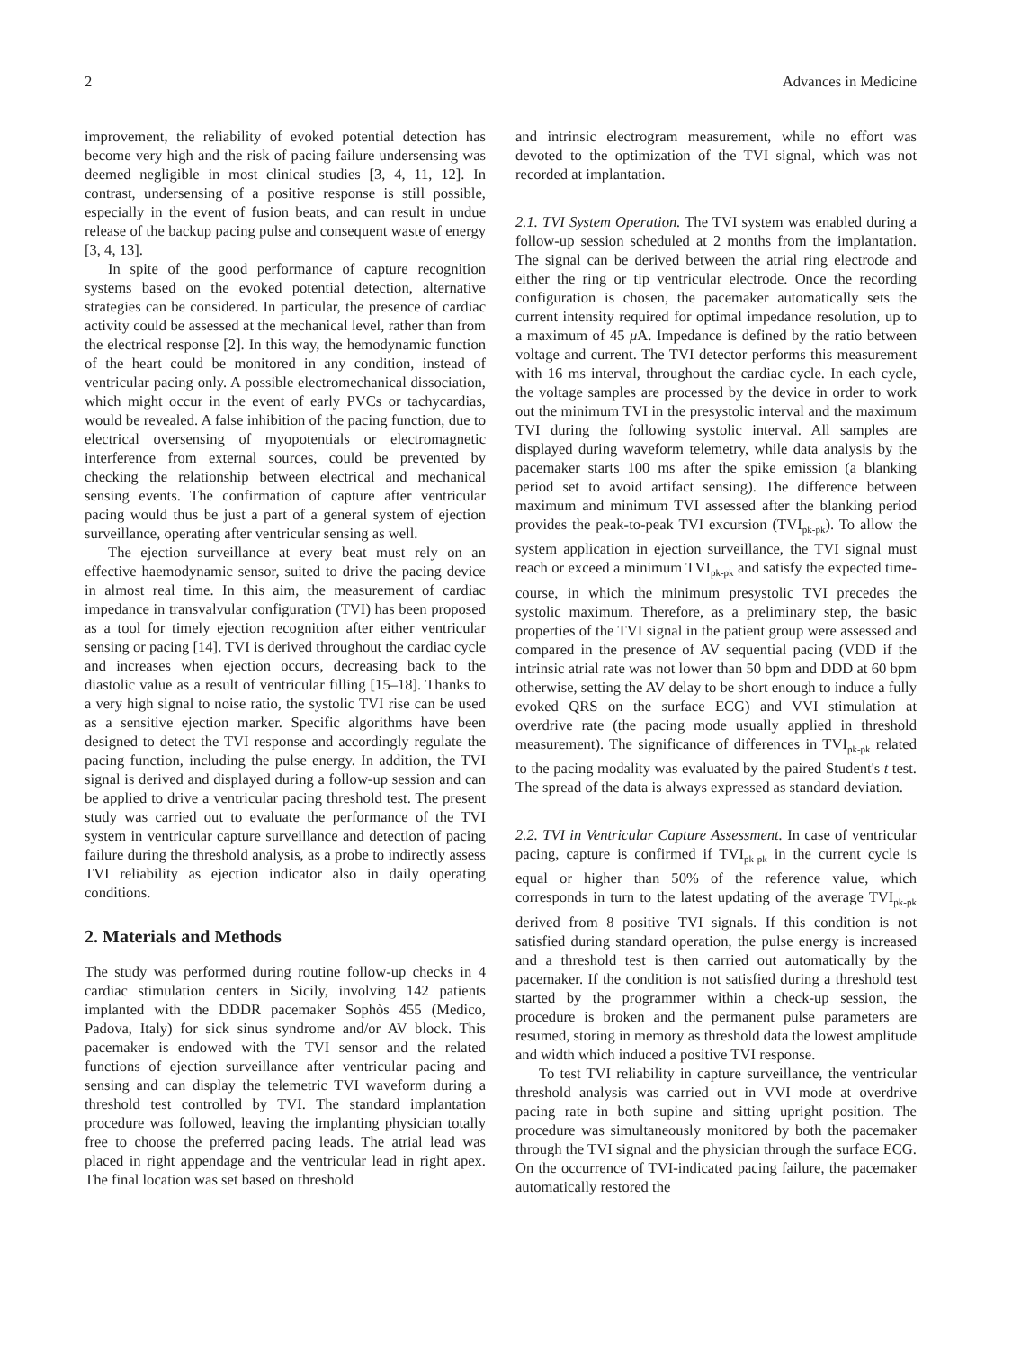2 Advances in Medicine
improvement, the reliability of evoked potential detection has become very high and the risk of pacing failure undersensing was deemed negligible in most clinical studies [3, 4, 11, 12]. In contrast, undersensing of a positive response is still possible, especially in the event of fusion beats, and can result in undue release of the backup pacing pulse and consequent waste of energy [3, 4, 13].
In spite of the good performance of capture recognition systems based on the evoked potential detection, alternative strategies can be considered. In particular, the presence of cardiac activity could be assessed at the mechanical level, rather than from the electrical response [2]. In this way, the hemodynamic function of the heart could be monitored in any condition, instead of ventricular pacing only. A possible electromechanical dissociation, which might occur in the event of early PVCs or tachycardias, would be revealed. A false inhibition of the pacing function, due to electrical oversensing of myopotentials or electromagnetic interference from external sources, could be prevented by checking the relationship between electrical and mechanical sensing events. The confirmation of capture after ventricular pacing would thus be just a part of a general system of ejection surveillance, operating after ventricular sensing as well.
The ejection surveillance at every beat must rely on an effective haemodynamic sensor, suited to drive the pacing device in almost real time. In this aim, the measurement of cardiac impedance in transvalvular configuration (TVI) has been proposed as a tool for timely ejection recognition after either ventricular sensing or pacing [14]. TVI is derived throughout the cardiac cycle and increases when ejection occurs, decreasing back to the diastolic value as a result of ventricular filling [15–18]. Thanks to a very high signal to noise ratio, the systolic TVI rise can be used as a sensitive ejection marker. Specific algorithms have been designed to detect the TVI response and accordingly regulate the pacing function, including the pulse energy. In addition, the TVI signal is derived and displayed during a follow-up session and can be applied to drive a ventricular pacing threshold test. The present study was carried out to evaluate the performance of the TVI system in ventricular capture surveillance and detection of pacing failure during the threshold analysis, as a probe to indirectly assess TVI reliability as ejection indicator also in daily operating conditions.
2. Materials and Methods
The study was performed during routine follow-up checks in 4 cardiac stimulation centers in Sicily, involving 142 patients implanted with the DDDR pacemaker Sophòs 455 (Medico, Padova, Italy) for sick sinus syndrome and/or AV block. This pacemaker is endowed with the TVI sensor and the related functions of ejection surveillance after ventricular pacing and sensing and can display the telemetric TVI waveform during a threshold test controlled by TVI. The standard implantation procedure was followed, leaving the implanting physician totally free to choose the preferred pacing leads. The atrial lead was placed in right appendage and the ventricular lead in right apex. The final location was set based on threshold
and intrinsic electrogram measurement, while no effort was devoted to the optimization of the TVI signal, which was not recorded at implantation.
2.1. TVI System Operation. The TVI system was enabled during a follow-up session scheduled at 2 months from the implantation. The signal can be derived between the atrial ring electrode and either the ring or tip ventricular electrode. Once the recording configuration is chosen, the pacemaker automatically sets the current intensity required for optimal impedance resolution, up to a maximum of 45 μ A. Impedance is defined by the ratio between voltage and current. The TVI detector performs this measurement with 16 ms interval, throughout the cardiac cycle. In each cycle, the voltage samples are processed by the device in order to work out the minimum TVI in the presystolic interval and the maximum TVI during the following systolic interval. All samples are displayed during waveform telemetry, while data analysis by the pacemaker starts 100 ms after the spike emission (a blanking period set to avoid artifact sensing). The difference between maximum and minimum TVI assessed after the blanking period provides the peak-to-peak TVI excursion (TVI<sub>pk-pk</sub>). To allow the system application in ejection surveillance, the TVI signal must reach or exceed a minimum TVI<sub>pk-pk</sub> and satisfy the expected time-course, in which the minimum presystolic TVI precedes the systolic maximum. Therefore, as a preliminary step, the basic properties of the TVI signal in the patient group were assessed and compared in the presence of AV sequential pacing (VDD if the intrinsic atrial rate was not lower than 50 bpm and DDD at 60 bpm otherwise, setting the AV delay to be short enough to induce a fully evoked QRS on the surface ECG) and VVI stimulation at overdrive rate (the pacing mode usually applied in threshold measurement). The significance of differences in TVI<sub>pk-pk</sub> related to the pacing modality was evaluated by the paired Student's t test. The spread of the data is always expressed as standard deviation.
2.2. TVI in Ventricular Capture Assessment. In case of ventricular pacing, capture is confirmed if TVI<sub>pk-pk</sub> in the current cycle is equal or higher than 50% of the reference value, which corresponds in turn to the latest updating of the average TVI<sub>pk-pk</sub> derived from 8 positive TVI signals. If this condition is not satisfied during standard operation, the pulse energy is increased and a threshold test is then carried out automatically by the pacemaker. If the condition is not satisfied during a threshold test started by the programmer within a check-up session, the procedure is broken and the permanent pulse parameters are resumed, storing in memory as threshold data the lowest amplitude and width which induced a positive TVI response.
To test TVI reliability in capture surveillance, the ventricular threshold analysis was carried out in VVI mode at overdrive pacing rate in both supine and sitting upright position. The procedure was simultaneously monitored by both the pacemaker through the TVI signal and the physician through the surface ECG. On the occurrence of TVI-indicated pacing failure, the pacemaker automatically restored the